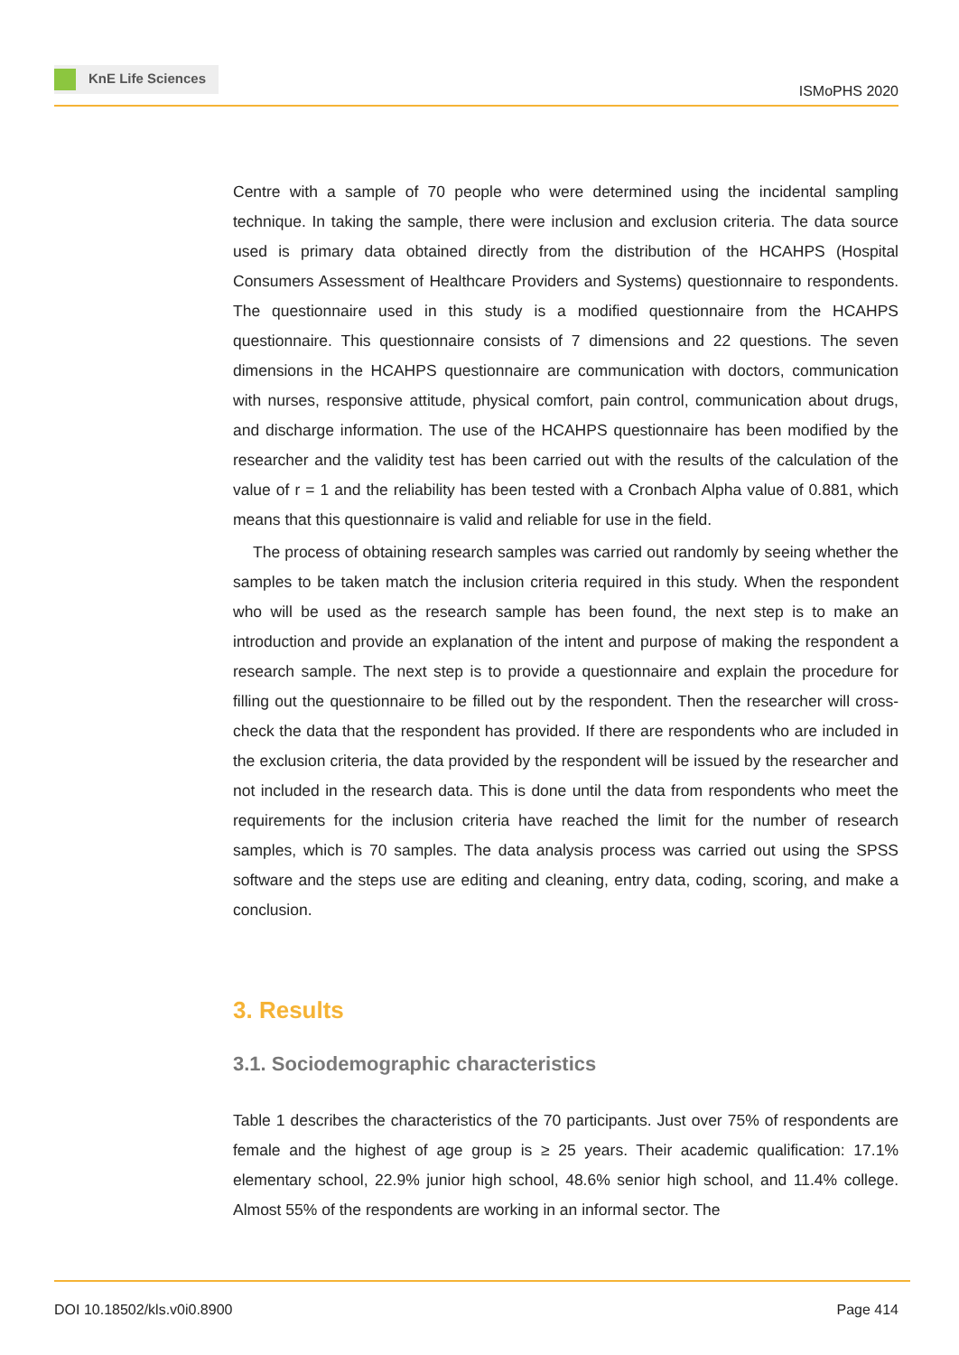KnE Life Sciences
ISMoPHS 2020
Centre with a sample of 70 people who were determined using the incidental sampling technique. In taking the sample, there were inclusion and exclusion criteria. The data source used is primary data obtained directly from the distribution of the HCAHPS (Hospital Consumers Assessment of Healthcare Providers and Systems) questionnaire to respondents. The questionnaire used in this study is a modified questionnaire from the HCAHPS questionnaire. This questionnaire consists of 7 dimensions and 22 questions. The seven dimensions in the HCAHPS questionnaire are communication with doctors, communication with nurses, responsive attitude, physical comfort, pain control, communication about drugs, and discharge information. The use of the HCAHPS questionnaire has been modified by the researcher and the validity test has been carried out with the results of the calculation of the value of r = 1 and the reliability has been tested with a Cronbach Alpha value of 0.881, which means that this questionnaire is valid and reliable for use in the field.
The process of obtaining research samples was carried out randomly by seeing whether the samples to be taken match the inclusion criteria required in this study. When the respondent who will be used as the research sample has been found, the next step is to make an introduction and provide an explanation of the intent and purpose of making the respondent a research sample. The next step is to provide a questionnaire and explain the procedure for filling out the questionnaire to be filled out by the respondent. Then the researcher will cross-check the data that the respondent has provided. If there are respondents who are included in the exclusion criteria, the data provided by the respondent will be issued by the researcher and not included in the research data. This is done until the data from respondents who meet the requirements for the inclusion criteria have reached the limit for the number of research samples, which is 70 samples. The data analysis process was carried out using the SPSS software and the steps use are editing and cleaning, entry data, coding, scoring, and make a conclusion.
3. Results
3.1. Sociodemographic characteristics
Table 1 describes the characteristics of the 70 participants. Just over 75% of respondents are female and the highest of age group is ≥ 25 years. Their academic qualification: 17.1% elementary school, 22.9% junior high school, 48.6% senior high school, and 11.4% college. Almost 55% of the respondents are working in an informal sector. The
DOI 10.18502/kls.v0i0.8900 Page 414